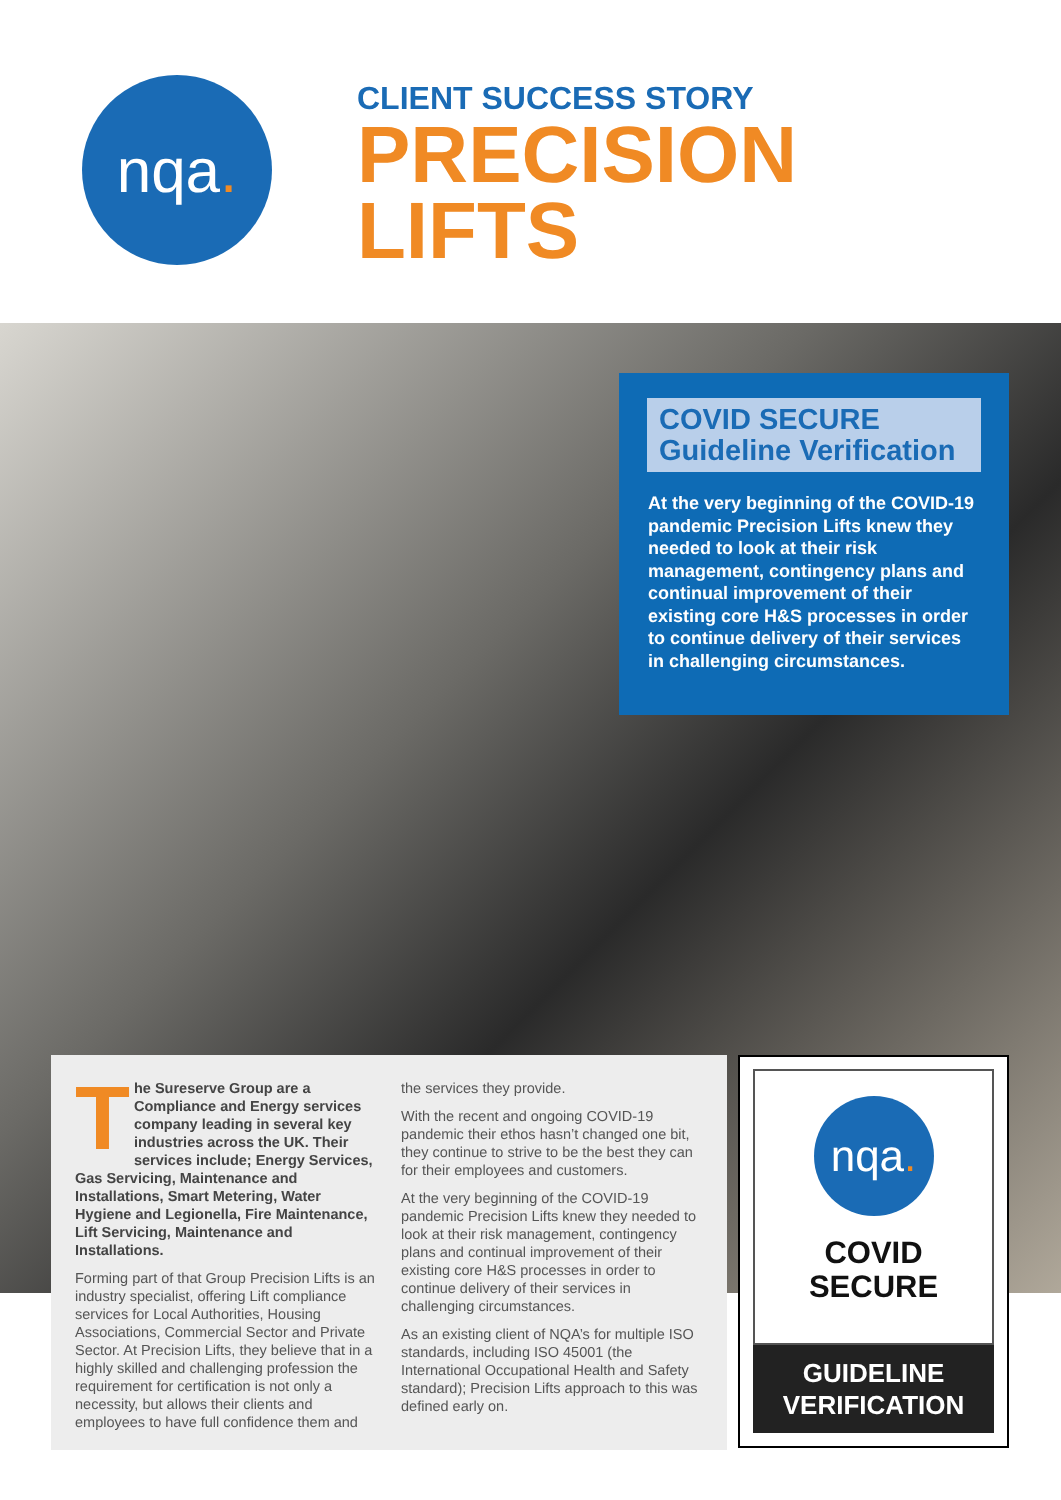nqa.
CLIENT SUCCESS STORY
PRECISION
LIFTS
COVID SECURE
Guideline Verification
At the very beginning of the COVID-19 pandemic Precision Lifts knew they needed to look at their risk management, contingency plans and continual improvement of their existing core H&S processes in order to continue delivery of their services in challenging circumstances.
The Sureserve Group are a Compliance and Energy services company leading in several key industries across the UK. Their services include; Energy Services, Gas Servicing, Maintenance and Installations, Smart Metering, Water Hygiene and Legionella, Fire Maintenance, Lift Servicing, Maintenance and Installations.
Forming part of that Group Precision Lifts is an industry specialist, offering Lift compliance services for Local Authorities, Housing Associations, Commercial Sector and Private Sector. At Precision Lifts, they believe that in a highly skilled and challenging profession the requirement for certification is not only a necessity, but allows their clients and employees to have full confidence them and
the services they provide.
With the recent and ongoing COVID-19 pandemic their ethos hasn’t changed one bit, they continue to strive to be the best they can for their employees and customers.
At the very beginning of the COVID-19 pandemic Precision Lifts knew they needed to look at their risk management, contingency plans and continual improvement of their existing core H&S processes in order to continue delivery of their services in challenging circumstances.
As an existing client of NQA’s for multiple ISO standards, including ISO 45001 (the International Occupational Health and Safety standard); Precision Lifts approach to this was defined early on.
nqa.
COVID
SECURE
GUIDELINE
VERIFICATION